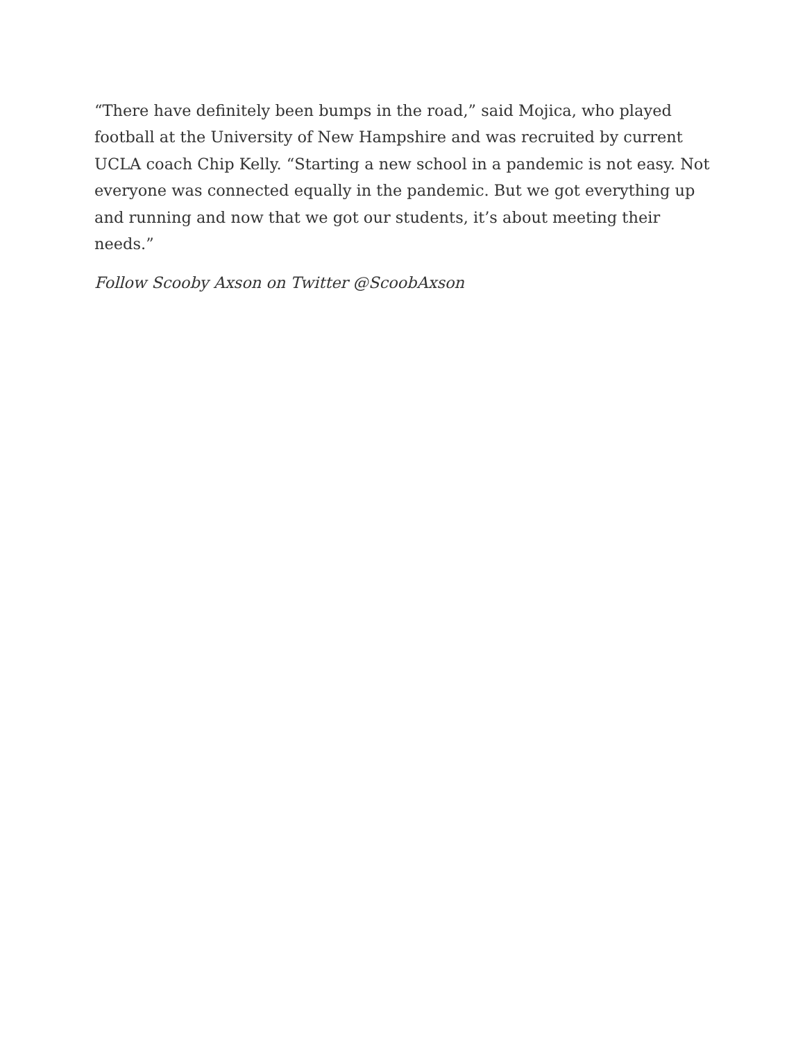“There have definitely been bumps in the road,” said Mojica, who played football at the University of New Hampshire and was recruited by current UCLA coach Chip Kelly. “Starting a new school in a pandemic is not easy. Not everyone was connected equally in the pandemic. But we got everything up and running and now that we got our students, it’s about meeting their needs.”
Follow Scooby Axson on Twitter @ScoobAxson